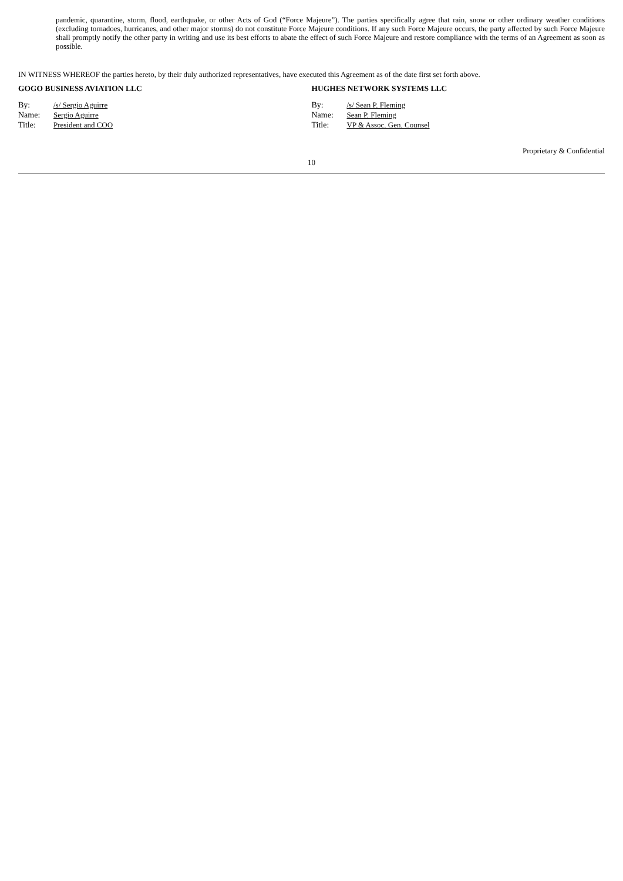pandemic, quarantine, storm, flood, earthquake, or other Acts of God (“Force Majeure”). The parties specifically agree that rain, snow or other ordinary weather conditions (excluding tornadoes, hurricanes, and other major storms) do not constitute Force Majeure conditions. If any such Force Majeure occurs, the party affected by such Force Majeure shall promptly notify the other party in writing and use its best efforts to abate the effect of such Force Majeure and restore compliance with the terms of an Agreement as soon as possible.
IN WITNESS WHEREOF the parties hereto, by their duly authorized representatives, have executed this Agreement as of the date first set forth above.
GOGO BUSINESS AVIATION LLC
By: /s/ Sergio Aguirre
Name: Sergio Aguirre
Title: President and COO
HUGHES NETWORK SYSTEMS LLC
By: /s/ Sean P. Fleming
Name: Sean P. Fleming
Title: VP & Assoc. Gen. Counsel
Proprietary & Confidential
10